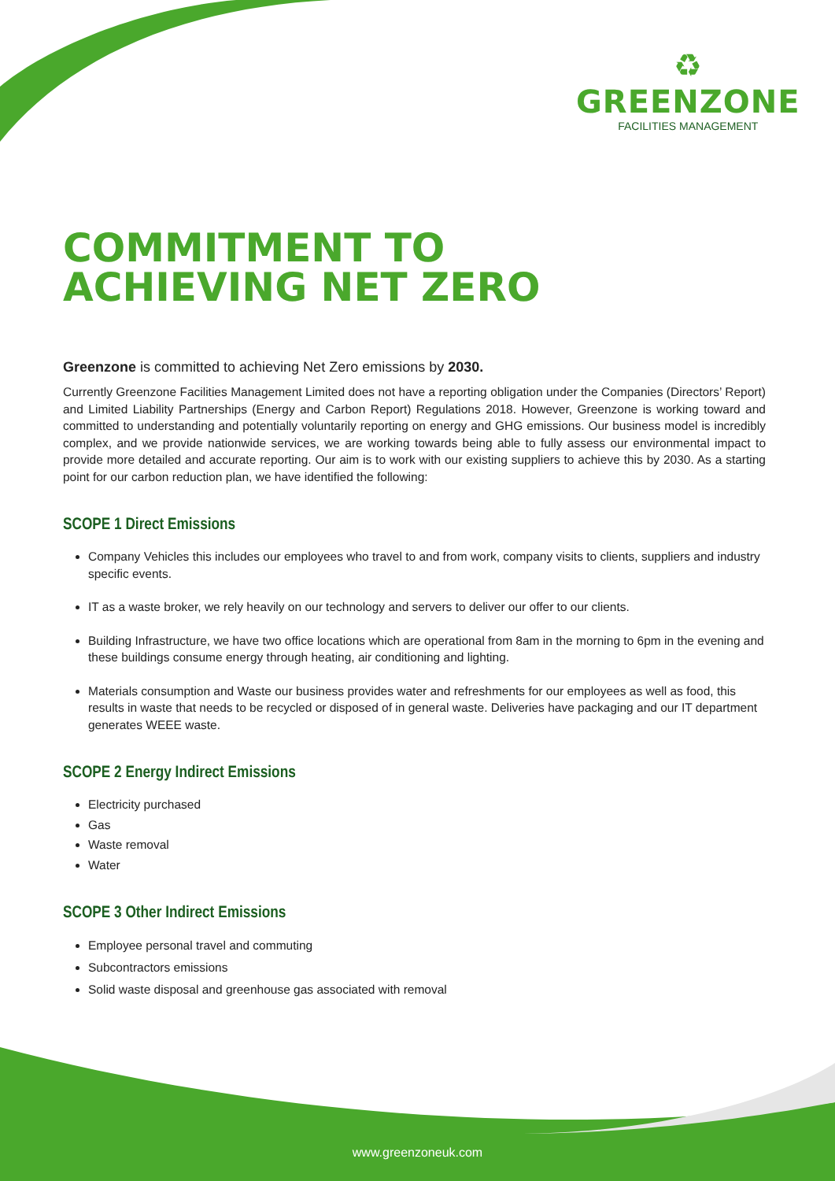♻
GREENZONE
FACILITIES MANAGEMENT
COMMITMENT TO
ACHIEVING NET ZERO
Greenzone is committed to achieving Net Zero emissions by 2030.
Currently Greenzone Facilities Management Limited does not have a reporting obligation under the Companies (Directors’ Report) and Limited Liability Partnerships (Energy and Carbon Report) Regulations 2018. However, Greenzone is working toward and committed to understanding and potentially voluntarily reporting on energy and GHG emissions. Our business model is incredibly complex, and we provide nationwide services, we are working towards being able to fully assess our environmental impact to provide more detailed and accurate reporting. Our aim is to work with our existing suppliers to achieve this by 2030. As a starting point for our carbon reduction plan, we have identified the following:
SCOPE 1 Direct Emissions
Company Vehicles this includes our employees who travel to and from work, company visits to clients, suppliers and industry specific events.
IT as a waste broker, we rely heavily on our technology and servers to deliver our offer to our clients.
Building Infrastructure, we have two office locations which are operational from 8am in the morning to 6pm in the evening and these buildings consume energy through heating, air conditioning and lighting.
Materials consumption and Waste our business provides water and refreshments for our employees as well as food, this results in waste that needs to be recycled or disposed of in general waste. Deliveries have packaging and our IT department generates WEEE waste.
SCOPE 2 Energy Indirect Emissions
Electricity purchased
Gas
Waste removal
Water
SCOPE 3 Other Indirect Emissions
Employee personal travel and commuting
Subcontractors emissions
Solid waste disposal and greenhouse gas associated with removal
www.greenzoneuk.com